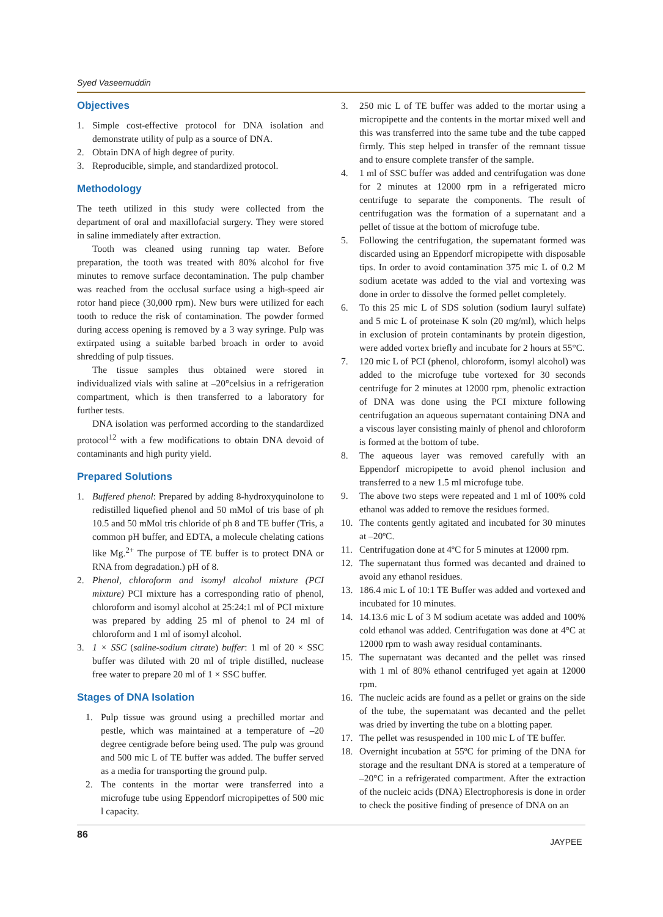Syed Vaseemuddin
Objectives
1. Simple cost-effective protocol for DNA isolation and demonstrate utility of pulp as a source of DNA.
2. Obtain DNA of high degree of purity.
3. Reproducible, simple, and standardized protocol.
Methodology
The teeth utilized in this study were collected from the department of oral and maxillofacial surgery. They were stored in saline immediately after extraction.
Tooth was cleaned using running tap water. Before preparation, the tooth was treated with 80% alcohol for five minutes to remove surface decontamination. The pulp chamber was reached from the occlusal surface using a high-speed air rotor hand piece (30,000 rpm). New burs were utilized for each tooth to reduce the risk of contamination. The powder formed during access opening is removed by a 3 way syringe. Pulp was extirpated using a suitable barbed broach in order to avoid shredding of pulp tissues.
The tissue samples thus obtained were stored in individualized vials with saline at –20°celsius in a refrigeration compartment, which is then transferred to a laboratory for further tests.
DNA isolation was performed according to the standardized protocol<sup>12</sup> with a few modifications to obtain DNA devoid of contaminants and high purity yield.
Prepared Solutions
1. Buffered phenol: Prepared by adding 8-hydroxyquinolone to redistilled liquefied phenol and 50 mMol of tris base of ph 10.5 and 50 mMol tris chloride of ph 8 and TE buffer (Tris, a common pH buffer, and EDTA, a molecule chelating cations like Mg.<sup>2+</sup> The purpose of TE buffer is to protect DNA or RNA from degradation.) pH of 8.
2. Phenol, chloroform and isomyl alcohol mixture (PCI mixture) PCI mixture has a corresponding ratio of phenol, chloroform and isomyl alcohol at 25:24:1 ml of PCI mixture was prepared by adding 25 ml of phenol to 24 ml of chloroform and 1 ml of isomyl alcohol.
3. 1 × SSC (saline-sodium citrate) buffer: 1 ml of 20 × SSC buffer was diluted with 20 ml of triple distilled, nuclease free water to prepare 20 ml of 1 × SSC buffer.
Stages of DNA Isolation
1. Pulp tissue was ground using a prechilled mortar and pestle, which was maintained at a temperature of –20 degree centigrade before being used. The pulp was ground and 500 mic L of TE buffer was added. The buffer served as a media for transporting the ground pulp.
2. The contents in the mortar were transferred into a microfuge tube using Eppendorf micropipettes of 500 mic l capacity.
3. 250 mic L of TE buffer was added to the mortar using a micropipette and the contents in the mortar mixed well and this was transferred into the same tube and the tube capped firmly. This step helped in transfer of the remnant tissue and to ensure complete transfer of the sample.
4. 1 ml of SSC buffer was added and centrifugation was done for 2 minutes at 12000 rpm in a refrigerated micro centrifuge to separate the components. The result of centrifugation was the formation of a supernatant and a pellet of tissue at the bottom of microfuge tube.
5. Following the centrifugation, the supernatant formed was discarded using an Eppendorf micropipette with disposable tips. In order to avoid contamination 375 mic L of 0.2 M sodium acetate was added to the vial and vortexing was done in order to dissolve the formed pellet completely.
6. To this 25 mic L of SDS solution (sodium lauryl sulfate) and 5 mic L of proteinase K soln (20 mg/ml), which helps in exclusion of protein contaminants by protein digestion, were added vortex briefly and incubate for 2 hours at 55°C.
7. 120 mic L of PCI (phenol, chloroform, isomyl alcohol) was added to the microfuge tube vortexed for 30 seconds centrifuge for 2 minutes at 12000 rpm, phenolic extraction of DNA was done using the PCI mixture following centrifugation an aqueous supernatant containing DNA and a viscous layer consisting mainly of phenol and chloroform is formed at the bottom of tube.
8. The aqueous layer was removed carefully with an Eppendorf micropipette to avoid phenol inclusion and transferred to a new 1.5 ml microfuge tube.
9. The above two steps were repeated and 1 ml of 100% cold ethanol was added to remove the residues formed.
10. The contents gently agitated and incubated for 30 minutes at –20ºC.
11. Centrifugation done at 4ºC for 5 minutes at 12000 rpm.
12. The supernatant thus formed was decanted and drained to avoid any ethanol residues.
13. 186.4 mic L of 10:1 TE Buffer was added and vortexed and incubated for 10 minutes.
14. 14.13.6 mic L of 3 M sodium acetate was added and 100% cold ethanol was added. Centrifugation was done at 4°C at 12000 rpm to wash away residual contaminants.
15. The supernatant was decanted and the pellet was rinsed with 1 ml of 80% ethanol centrifuged yet again at 12000 rpm.
16. The nucleic acids are found as a pellet or grains on the side of the tube, the supernatant was decanted and the pellet was dried by inverting the tube on a blotting paper.
17. The pellet was resuspended in 100 mic L of TE buffer.
18. Overnight incubation at 55ºC for priming of the DNA for storage and the resultant DNA is stored at a temperature of –20°C in a refrigerated compartment. After the extraction of the nucleic acids (DNA) Electrophoresis is done in order to check the positive finding of presence of DNA on an
86
JAYPEE